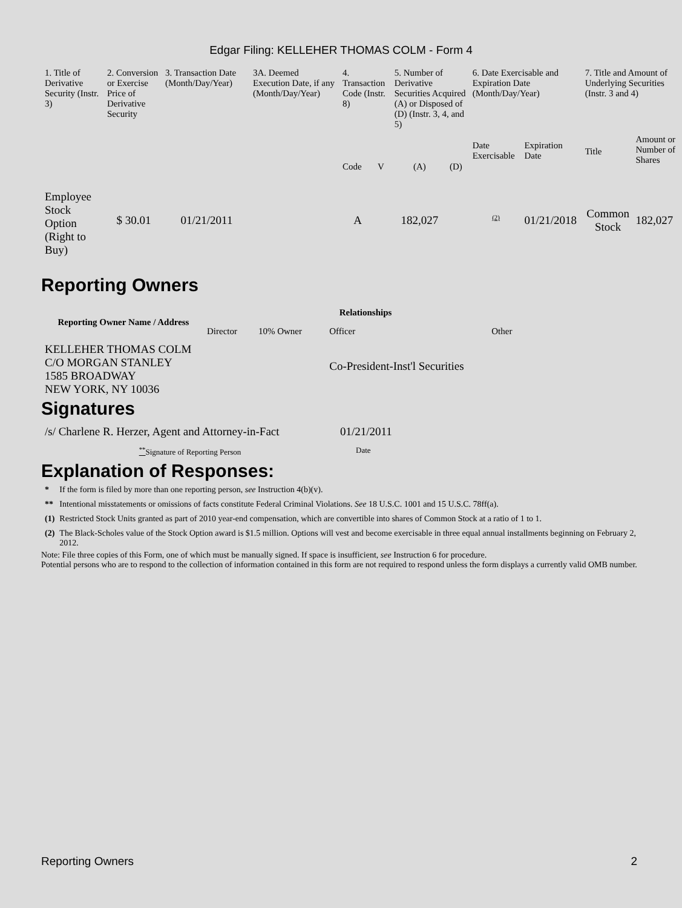Edgar Filing: KELLEHER THOMAS COLM - Form 4
| 1. Title of Derivative Security (Instr. 3) | 2. Conversion or Exercise Price of Derivative Security | 3. Transaction Date (Month/Day/Year) | 3A. Deemed Execution Date, if any (Month/Day/Year) | 4. Transaction Code (Instr. 8) | | 5. Number of Derivative Securities Acquired (A) or Disposed of (D) (Instr. 3, 4, and 5) | | 6. Date Exercisable and Expiration Date (Month/Day/Year) | | 7. Title and Amount of Underlying Securities (Instr. 3 and 4) | |
| | | | | Code | V | (A) | (D) | Date Exercisable | Expiration Date | Title | Amount or Number of Shares |
| Employee Stock Option (Right to Buy) | $ 30.01 | 01/21/2011 | | A | | 182,027 | | <sup>(2)</sup> | 01/21/2018 | Common Stock | 182,027 |
Reporting Owners
| Reporting Owner Name / Address | Relationships | | | |
| --- | --- | --- | --- | --- |
| | Director | 10% Owner | Officer | Other |
| KELLEHER THOMAS COLM C/O MORGAN STANLEY 1585 BROADWAY NEW YORK, NY 10036 | | | Co-President-Inst'l Securities | |
Signatures
| /s/ Charlene R. Herzer, Agent and Attorney-in-Fact | 01/21/2011 |
| <sup>**</sup> Signature of Reporting Person | Date |
Explanation of Responses:
| * | If the form is filed by more than one reporting person, see Instruction 4(b)(v). |
| ** | Intentional misstatements or omissions of facts constitute Federal Criminal Violations. See 18 U.S.C. 1001 and 15 U.S.C. 78ff(a). |
| (1) | Restricted Stock Units granted as part of 2010 year-end compensation, which are convertible into shares of Common Stock at a ratio of 1 to 1. |
| (2) | The Black-Scholes value of the Stock Option award is $1.5 million. Options will vest and become exercisable in three equal annual installments beginning on February 2, 2012. |
Note: File three copies of this Form, one of which must be manually signed. If space is insufficient, see Instruction 6 for procedure.
Potential persons who are to respond to the collection of information contained in this form are not required to respond unless the form displays a currently valid OMB number.
Reporting Owners 2